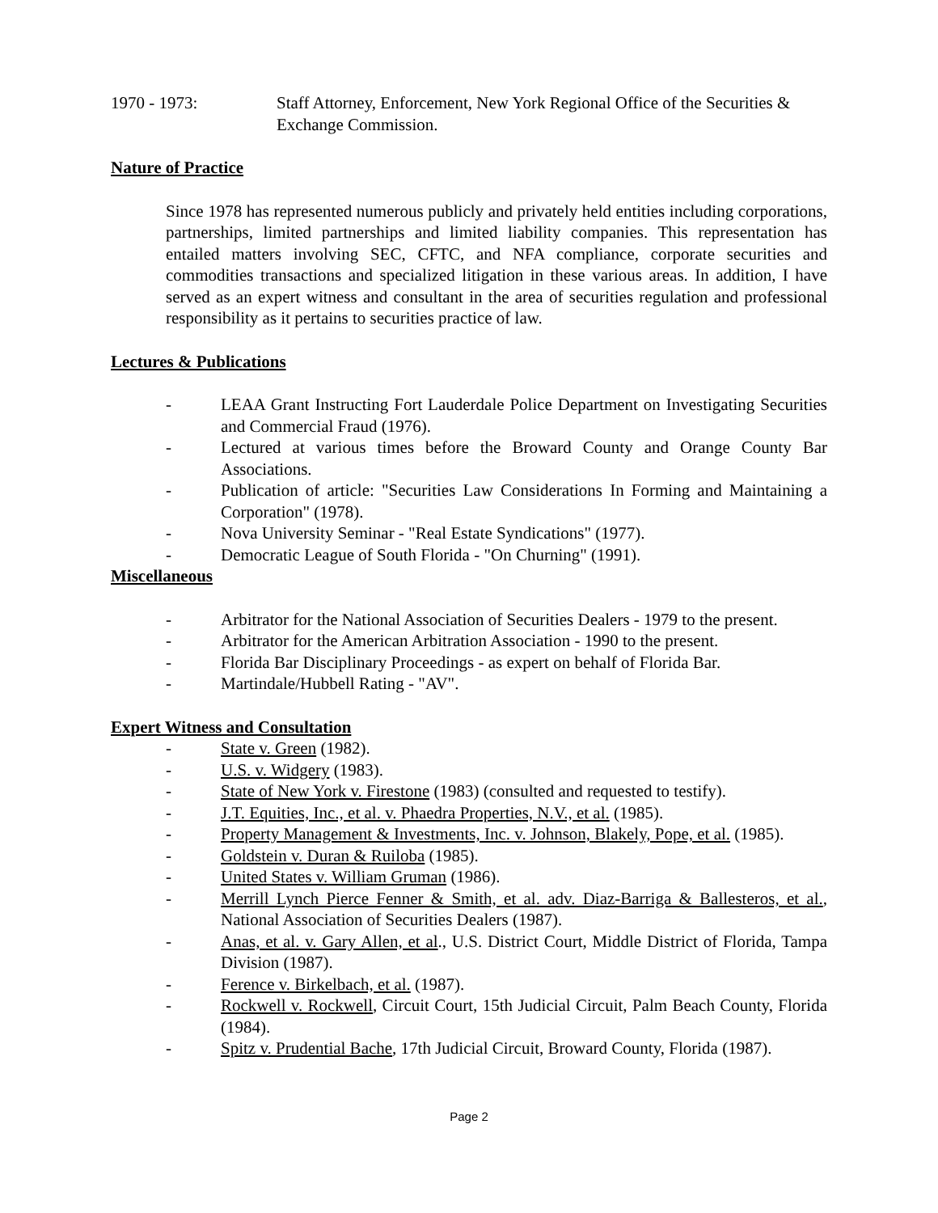1970 - 1973: Staff Attorney, Enforcement, New York Regional Office of the Securities & Exchange Commission.
Nature of Practice
Since 1978 has represented numerous publicly and privately held entities including corporations, partnerships, limited partnerships and limited liability companies. This representation has entailed matters involving SEC, CFTC, and NFA compliance, corporate securities and commodities transactions and specialized litigation in these various areas. In addition, I have served as an expert witness and consultant in the area of securities regulation and professional responsibility as it pertains to securities practice of law.
Lectures & Publications
- LEAA Grant Instructing Fort Lauderdale Police Department on Investigating Securities and Commercial Fraud (1976).
- Lectured at various times before the Broward County and Orange County Bar Associations.
- Publication of article: "Securities Law Considerations In Forming and Maintaining a Corporation" (1978).
- Nova University Seminar - "Real Estate Syndications" (1977).
- Democratic League of South Florida - "On Churning" (1991).
Miscellaneous
- Arbitrator for the National Association of Securities Dealers - 1979 to the present.
- Arbitrator for the American Arbitration Association - 1990 to the present.
- Florida Bar Disciplinary Proceedings - as expert on behalf of Florida Bar.
- Martindale/Hubbell Rating - "AV".
Expert Witness and Consultation
- State v. Green (1982).
- U.S. v. Widgery (1983).
- State of New York v. Firestone (1983) (consulted and requested to testify).
- J.T. Equities, Inc., et al. v. Phaedra Properties, N.V., et al. (1985).
- Property Management & Investments, Inc. v. Johnson, Blakely, Pope, et al. (1985).
- Goldstein v. Duran & Ruiloba (1985).
- United States v. William Gruman (1986).
- Merrill Lynch Pierce Fenner & Smith, et al. adv. Diaz-Barriga & Ballesteros, et al., National Association of Securities Dealers (1987).
- Anas, et al. v. Gary Allen, et al., U.S. District Court, Middle District of Florida, Tampa Division (1987).
- Ference v. Birkelbach, et al. (1987).
- Rockwell v. Rockwell, Circuit Court, 15th Judicial Circuit, Palm Beach County, Florida (1984).
- Spitz v. Prudential Bache, 17th Judicial Circuit, Broward County, Florida (1987).
Page 2